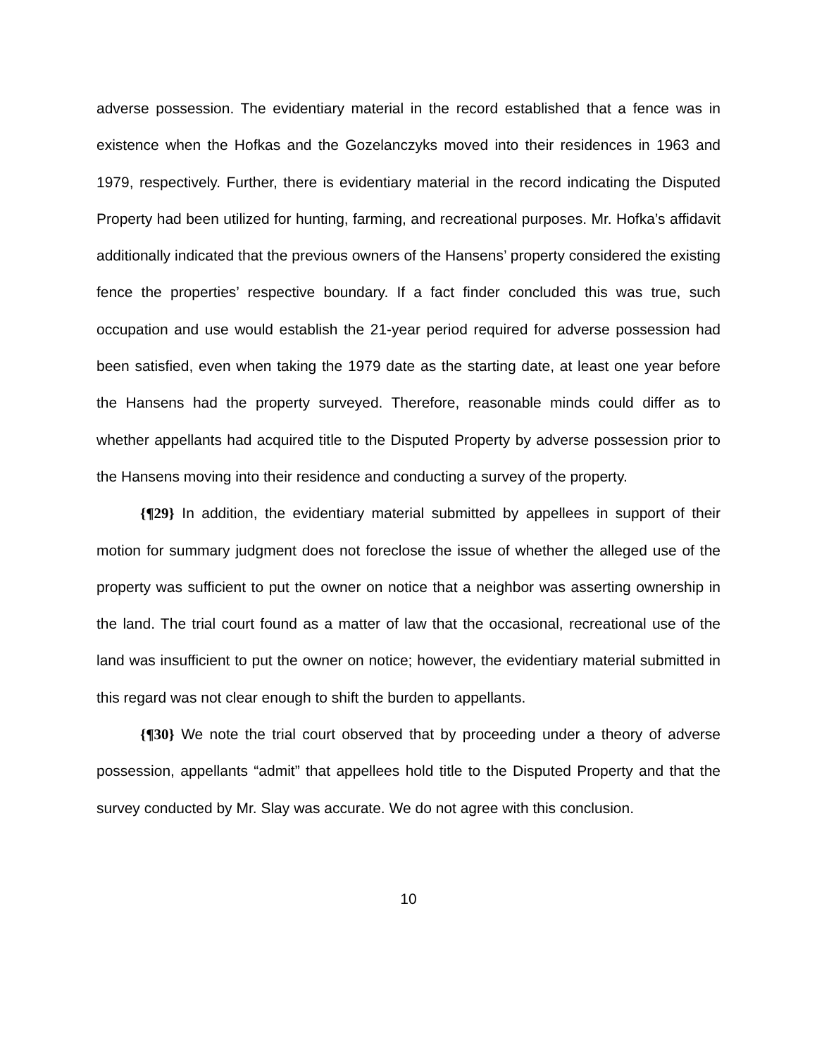adverse possession. The evidentiary material in the record established that a fence was in existence when the Hofkas and the Gozelanczyks moved into their residences in 1963 and 1979, respectively. Further, there is evidentiary material in the record indicating the Disputed Property had been utilized for hunting, farming, and recreational purposes. Mr. Hofka’s affidavit additionally indicated that the previous owners of the Hansens’ property considered the existing fence the properties’ respective boundary. If a fact finder concluded this was true, such occupation and use would establish the 21-year period required for adverse possession had been satisfied, even when taking the 1979 date as the starting date, at least one year before the Hansens had the property surveyed. Therefore, reasonable minds could differ as to whether appellants had acquired title to the Disputed Property by adverse possession prior to the Hansens moving into their residence and conducting a survey of the property.
{¶29} In addition, the evidentiary material submitted by appellees in support of their motion for summary judgment does not foreclose the issue of whether the alleged use of the property was sufficient to put the owner on notice that a neighbor was asserting ownership in the land. The trial court found as a matter of law that the occasional, recreational use of the land was insufficient to put the owner on notice; however, the evidentiary material submitted in this regard was not clear enough to shift the burden to appellants.
{¶30} We note the trial court observed that by proceeding under a theory of adverse possession, appellants “admit” that appellees hold title to the Disputed Property and that the survey conducted by Mr. Slay was accurate. We do not agree with this conclusion.
10